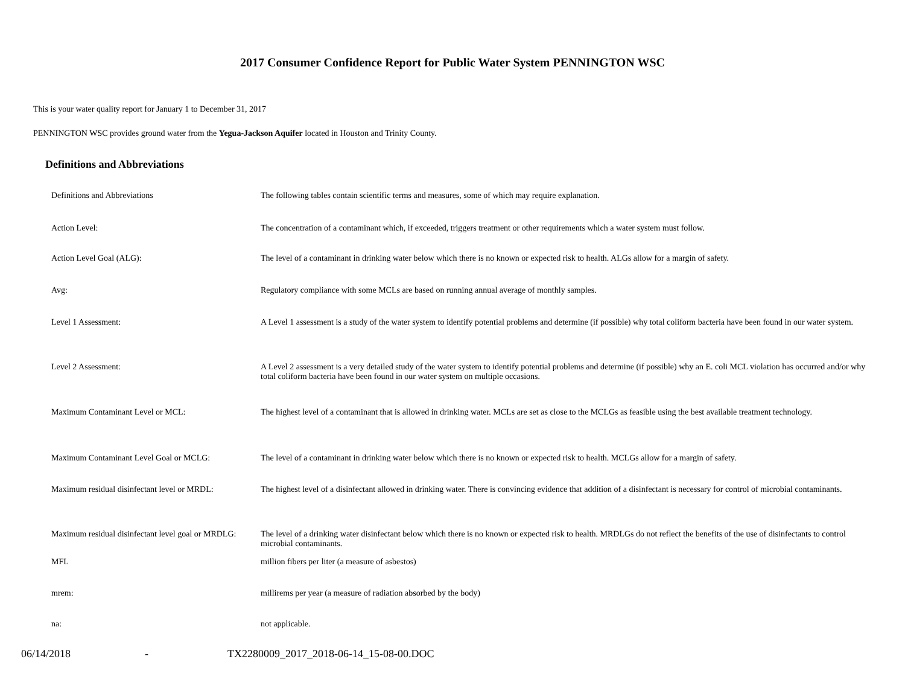2017 Consumer Confidence Report for Public Water System PENNINGTON WSC
This is your water quality report for January 1 to December 31, 2017
PENNINGTON WSC provides ground water from the Yegua-Jackson Aquifer located in Houston and Trinity County.
Definitions and Abbreviations
| Definitions and Abbreviations | The following tables contain scientific terms and measures, some of which may require explanation. |
| Action Level: | The concentration of a contaminant which, if exceeded, triggers treatment or other requirements which a water system must follow. |
| Action Level Goal (ALG): | The level of a contaminant in drinking water below which there is no known or expected risk to health. ALGs allow for a margin of safety. |
| Avg: | Regulatory compliance with some MCLs are based on running annual average of monthly samples. |
| Level 1 Assessment: | A Level 1 assessment is a study of the water system to identify potential problems and determine (if possible) why total coliform bacteria have been found in our water system. |
| Level 2 Assessment: | A Level 2 assessment is a very detailed study of the water system to identify potential problems and determine (if possible) why an E. coli MCL violation has occurred and/or why total coliform bacteria have been found in our water system on multiple occasions. |
| Maximum Contaminant Level or MCL: | The highest level of a contaminant that is allowed in drinking water. MCLs are set as close to the MCLGs as feasible using the best available treatment technology. |
| Maximum Contaminant Level Goal or MCLG: | The level of a contaminant in drinking water below which there is no known or expected risk to health. MCLGs allow for a margin of safety. |
| Maximum residual disinfectant level or MRDL: | The highest level of a disinfectant allowed in drinking water. There is convincing evidence that addition of a disinfectant is necessary for control of microbial contaminants. |
| Maximum residual disinfectant level goal or MRDLG: | The level of a drinking water disinfectant below which there is no known or expected risk to health. MRDLGs do not reflect the benefits of the use of disinfectants to control microbial contaminants. |
| MFL | million fibers per liter (a measure of asbestos) |
| mrem: | millirems per year (a measure of radiation absorbed by the body) |
| na: | not applicable. |
06/14/2018 - TX2280009_2017_2018-06-14_15-08-00.DOC